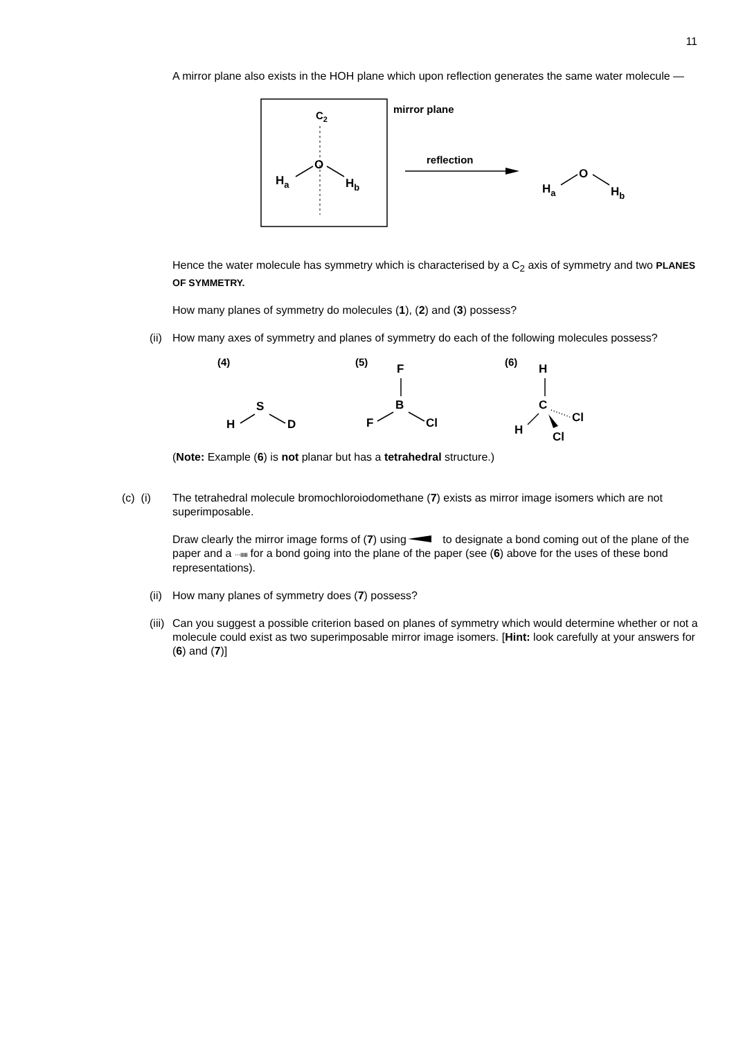11
A mirror plane also exists in the HOH plane which upon reflection generates the same water molecule —
C2
O
Ha
Hb
mirror plane
reflection
O
Ha
Hb
Hence the water molecule has symmetry which is characterised by a C<sub>2</sub> axis of symmetry and two PLANES OF SYMMETRY.
How many planes of symmetry do molecules (1), (2) and (3) possess?
(ii)
How many axes of symmetry and planes of symmetry do each of the following molecules possess?
(4)
S
H
D
(5)
F
B
F
Cl
(6)
H
C
Cl
H
Cl
(Note: Example (6) is not planar but has a tetrahedral structure.)
(c) (i)
The tetrahedral molecule bromochloroiodomethane (7) exists as mirror image isomers which are not superimposable.
Draw clearly the mirror image forms of (7) using to designate a bond coming out of the plane of the paper and a ···ııııı for a bond going into the plane of the paper (see (6) above for the uses of these bond representations).
(ii)
How many planes of symmetry does (7) possess?
(iii)
Can you suggest a possible criterion based on planes of symmetry which would determine whether or not a molecule could exist as two superimposable mirror image isomers. [Hint: look carefully at your answers for (6) and (7)]